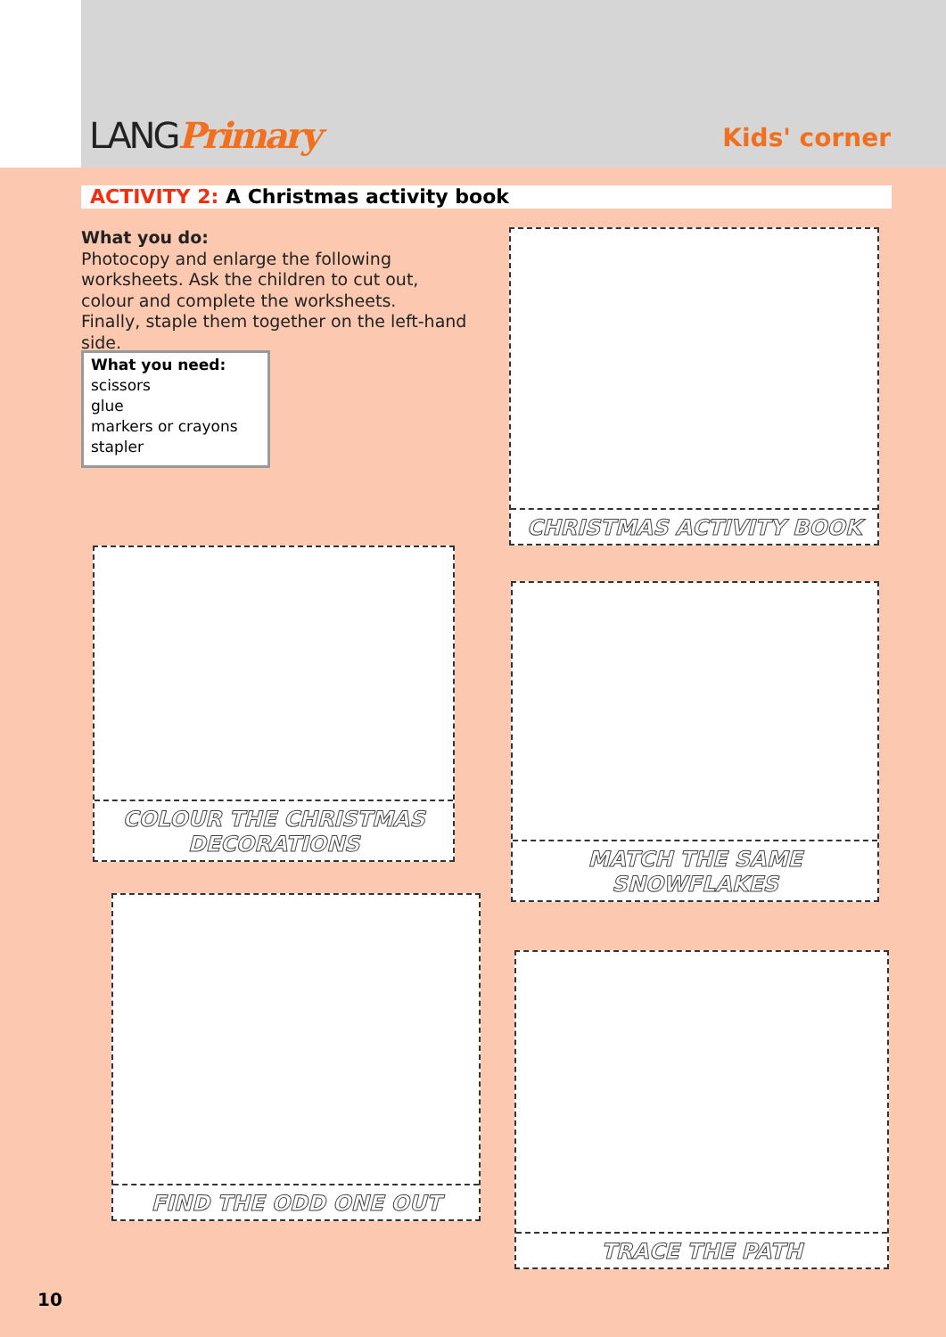LANGPrimary Kids' corner
ACTIVITY 2: A Christmas activity book
What you do:
Photocopy and enlarge the following worksheets. Ask the children to cut out, colour and complete the worksheets.
Finally, staple them together on the left-hand side.
What you need:
scissors
glue
markers or crayons
stapler
CHRISTMAS ACTIVITY BOOK
COLOUR THE CHRISTMAS DECORATIONS
MATCH THE SAME SNOWFLAKES
FIND THE ODD ONE OUT
TRACE THE PATH
10